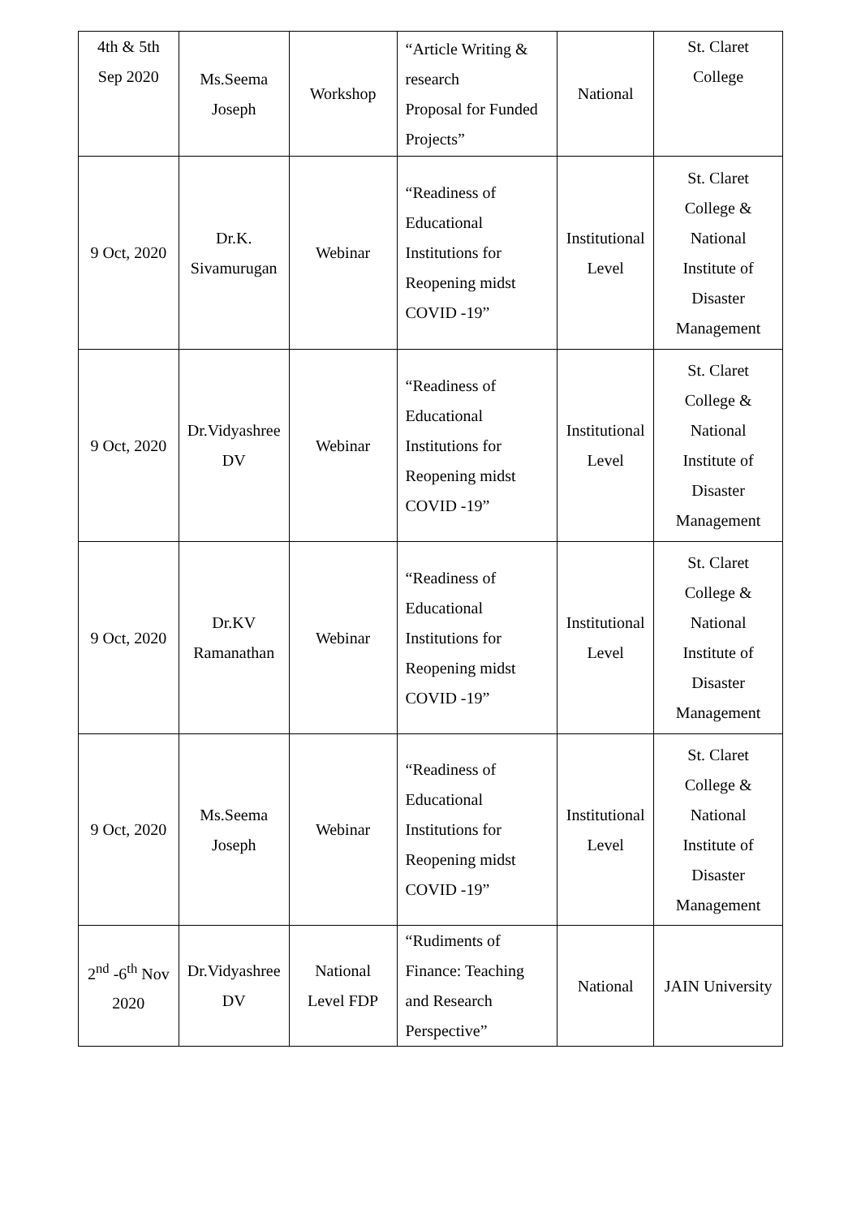| 4th & 5th Sep 2020 | Ms.Seema Joseph | Workshop | “Article Writing & research Proposal for Funded Projects” | National | St. Claret College |
| 9 Oct, 2020 | Dr.K. Sivamurugan | Webinar | “Readiness of Educational Institutions for Reopening midst COVID -19” | Institutional Level | St. Claret College & National Institute of Disaster Management |
| 9 Oct, 2020 | Dr.Vidyashree DV | Webinar | “Readiness of Educational Institutions for Reopening midst COVID -19” | Institutional Level | St. Claret College & National Institute of Disaster Management |
| 9 Oct, 2020 | Dr.KV Ramanathan | Webinar | “Readiness of Educational Institutions for Reopening midst COVID -19” | Institutional Level | St. Claret College & National Institute of Disaster Management |
| 9 Oct, 2020 | Ms.Seema Joseph | Webinar | “Readiness of Educational Institutions for Reopening midst COVID -19” | Institutional Level | St. Claret College & National Institute of Disaster Management |
| 2<sup>nd</sup> -6<sup>th</sup> Nov 2020 | Dr.Vidyashree DV | National Level FDP | “Rudiments of Finance: Teaching and Research Perspective” | National | JAIN University |